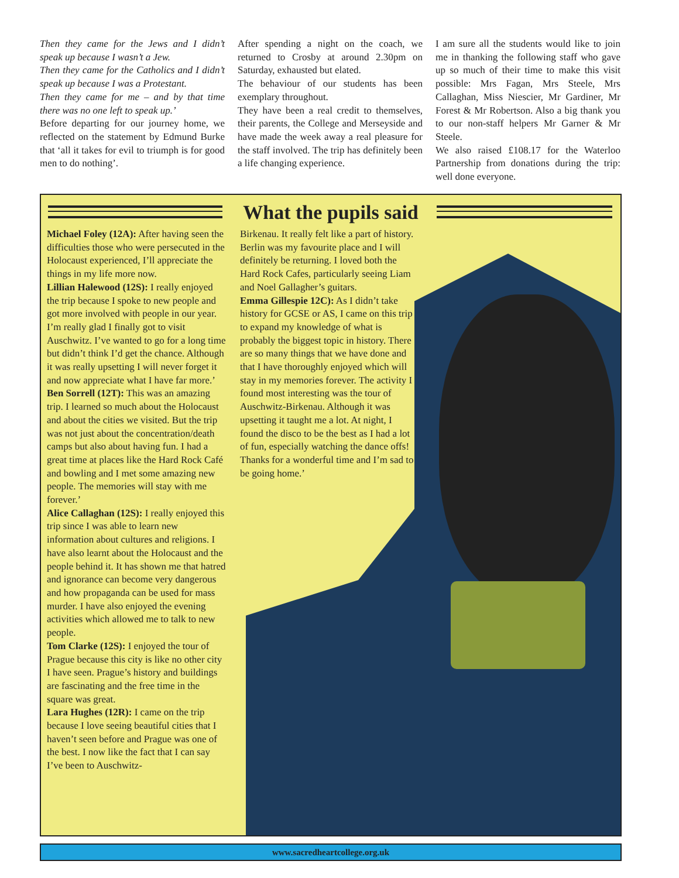Then they came for the Jews and I didn’t speak up because I wasn’t a Jew.
Then they came for the Catholics and I didn’t speak up because I was a Protestant.
Then they came for me – and by that time there was no one left to speak up.’
Before departing for our journey home, we reflected on the statement by Edmund Burke that ‘all it takes for evil to triumph is for good men to do nothing’.
After spending a night on the coach, we returned to Crosby at around 2.30pm on Saturday, exhausted but elated.
The behaviour of our students has been exemplary throughout.
They have been a real credit to themselves, their parents, the College and Merseyside and have made the week away a real pleasure for the staff involved. The trip has definitely been a life changing experience.
I am sure all the students would like to join me in thanking the following staff who gave up so much of their time to make this visit possible: Mrs Fagan, Mrs Steele, Mrs Callaghan, Miss Niescier, Mr Gardiner, Mr Forest & Mr Robertson. Also a big thank you to our non-staff helpers Mr Garner & Mr Steele.
We also raised £108.17 for the Waterloo Partnership from donations during the trip: well done everyone.
What the pupils said
Michael Foley (12A): After having seen the difficulties those who were persecuted in the Holocaust experienced, I’ll appreciate the things in my life more now.
Lillian Halewood (12S): I really enjoyed the trip because I spoke to new people and got more involved with people in our year. I’m really glad I finally got to visit Auschwitz. I’ve wanted to go for a long time but didn’t think I’d get the chance. Although it was really upsetting I will never forget it and now appreciate what I have far more.’
Ben Sorrell (12T): This was an amazing trip. I learned so much about the Holocaust and about the cities we visited. But the trip was not just about the concentration/death camps but also about having fun. I had a great time at places like the Hard Rock Café and bowling and I met some amazing new people. The memories will stay with me forever.’
Alice Callaghan (12S): I really enjoyed this trip since I was able to learn new information about cultures and religions. I have also learnt about the Holocaust and the people behind it. It has shown me that hatred and ignorance can become very dangerous and how propaganda can be used for mass murder. I have also enjoyed the evening activities which allowed me to talk to new people.
Tom Clarke (12S): I enjoyed the tour of Prague because this city is like no other city I have seen. Prague’s history and buildings are fascinating and the free time in the square was great.
Lara Hughes (12R): I came on the trip because I love seeing beautiful cities that I haven’t seen before and Prague was one of the best. I now like the fact that I can say I’ve been to Auschwitz-
Birkenau. It really felt like a part of history. Berlin was my favourite place and I will definitely be returning. I loved both the Hard Rock Cafes, particularly seeing Liam and Noel Gallagher’s guitars.
Emma Gillespie 12C): As I didn’t take history for GCSE or AS, I came on this trip to expand my knowledge of what is probably the biggest topic in history. There are so many things that we have done and that I have thoroughly enjoyed which will stay in my memories forever. The activity I found most interesting was the tour of Auschwitz-Birkenau. Although it was upsetting it taught me a lot. At night, I found the disco to be the best as I had a lot of fun, especially watching the dance offs! Thanks for a wonderful time and I’m sad to be going home.’
www.sacredheartcollege.org.uk